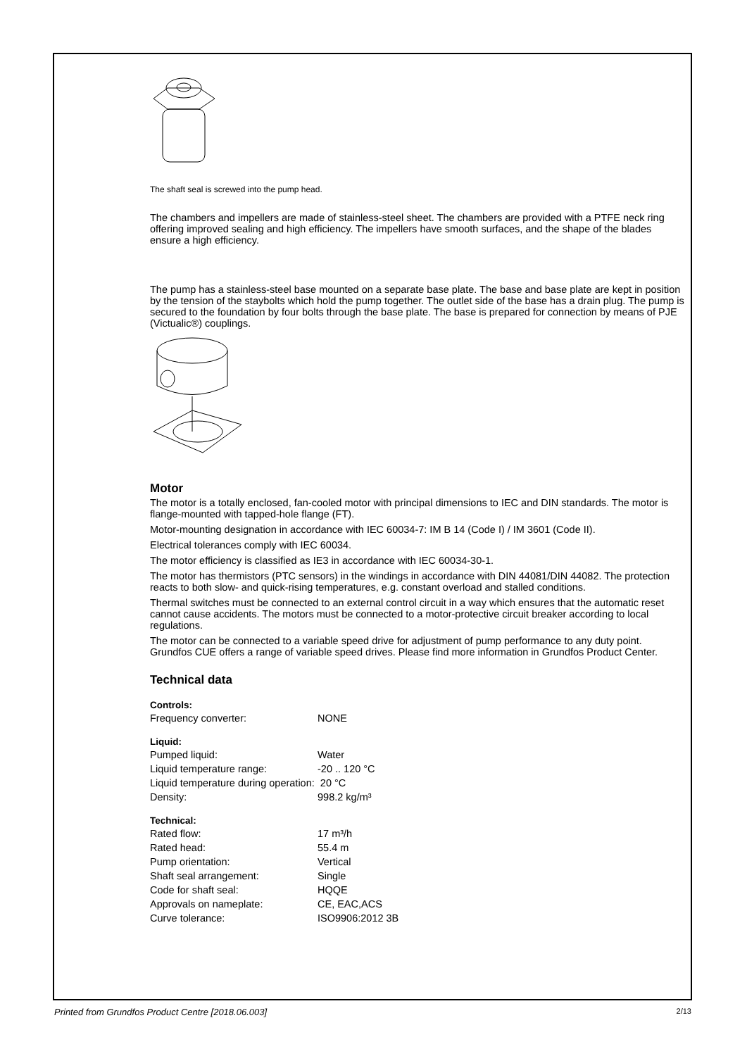The shaft seal is screwed into the pump head.
The chambers and impellers are made of stainless-steel sheet. The chambers are provided with a PTFE neck ring offering improved sealing and high efficiency. The impellers have smooth surfaces, and the shape of the blades ensure a high efficiency.
The pump has a stainless-steel base mounted on a separate base plate. The base and base plate are kept in position by the tension of the staybolts which hold the pump together. The outlet side of the base has a drain plug. The pump is secured to the foundation by four bolts through the base plate. The base is prepared for connection by means of PJE (Victualic®) couplings.
Motor
The motor is a totally enclosed, fan-cooled motor with principal dimensions to IEC and DIN standards. The motor is flange-mounted with tapped-hole flange (FT).
Motor-mounting designation in accordance with IEC 60034-7: IM B 14 (Code I) / IM 3601 (Code II).
Electrical tolerances comply with IEC 60034.
The motor efficiency is classified as IE3 in accordance with IEC 60034-30-1.
The motor has thermistors (PTC sensors) in the windings in accordance with DIN 44081/DIN 44082. The protection reacts to both slow- and quick-rising temperatures, e.g. constant overload and stalled conditions.
Thermal switches must be connected to an external control circuit in a way which ensures that the automatic reset cannot cause accidents. The motors must be connected to a motor-protective circuit breaker according to local regulations.
The motor can be connected to a variable speed drive for adjustment of pump performance to any duty point. Grundfos CUE offers a range of variable speed drives. Please find more information in Grundfos Product Center.
Technical data
Controls:
| Frequency converter: | NONE |
Liquid:
| Pumped liquid: | Water |
| Liquid temperature range: | -20 .. 120 °C |
| Liquid temperature during operation: 20 °C | |
| Density: | 998.2 kg/m³ |
Technical:
| Rated flow: | 17 m³/h |
| Rated head: | 55.4 m |
| Pump orientation: | Vertical |
| Shaft seal arrangement: | Single |
| Code for shaft seal: | HQQE |
| Approvals on nameplate: | CE, EAC,ACS |
| Curve tolerance: | ISO9906:2012 3B |
Printed from Grundfos Product Centre [2018.06.003] 2/13